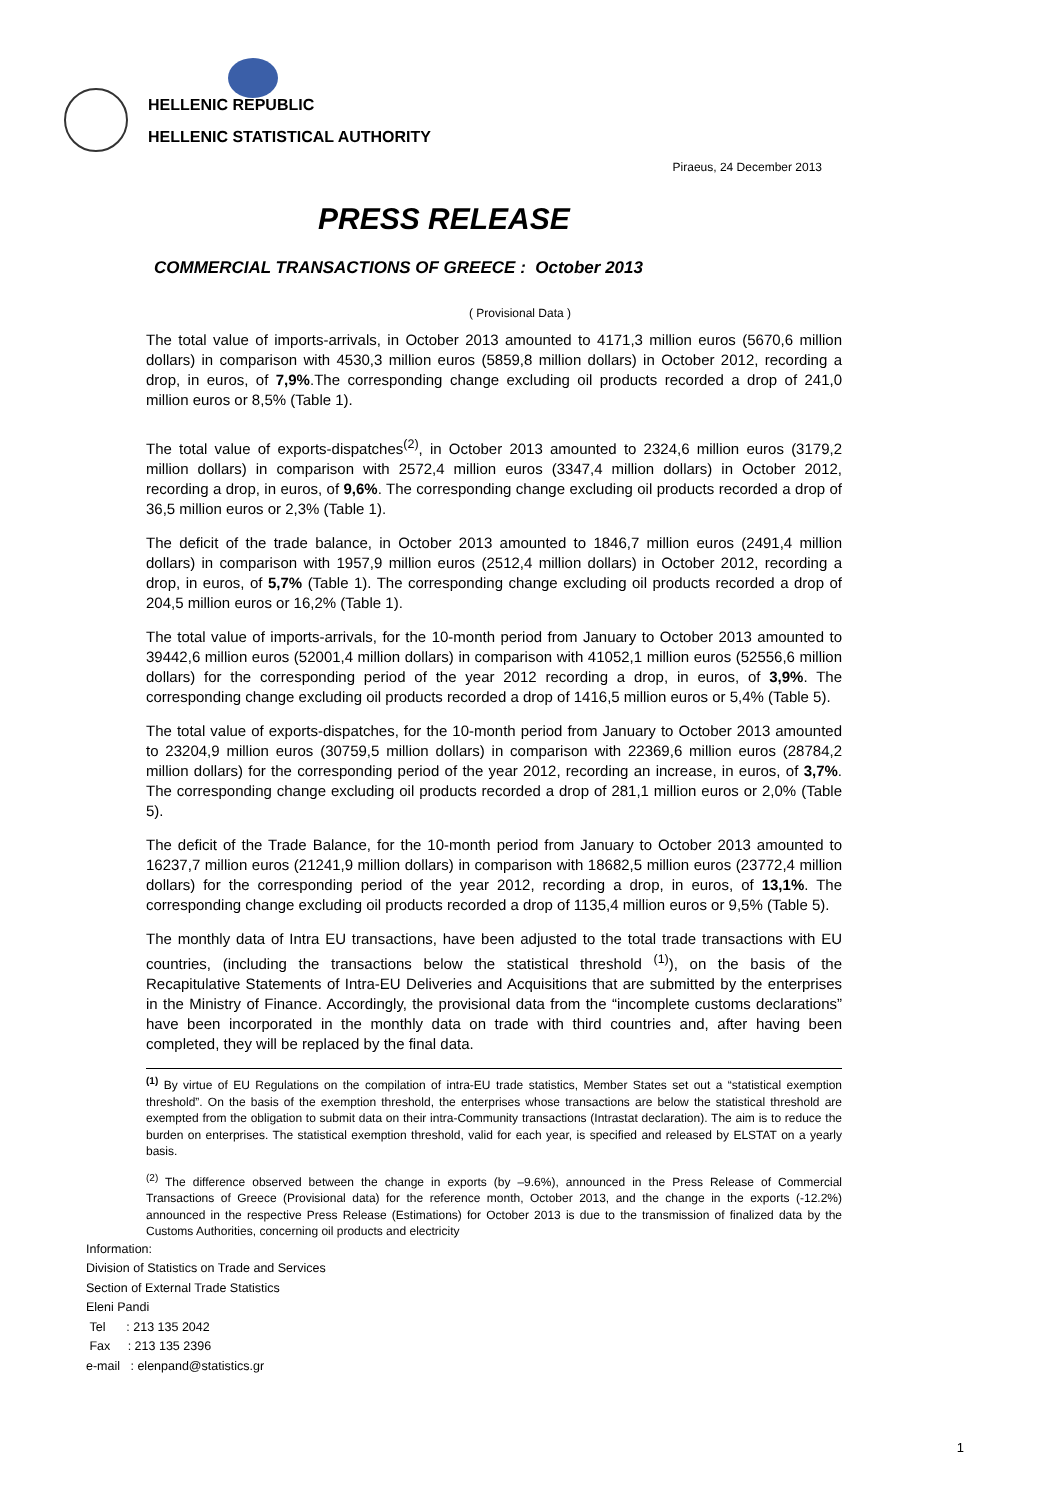HELLENIC REPUBLIC
HELLENIC STATISTICAL AUTHORITY
Piraeus, 24 December 2013
PRESS RELEASE
COMMERCIAL TRANSACTIONS OF GREECE : October 2013
( Provisional Data )
The total value of imports-arrivals, in October 2013 amounted to 4171,3 million euros (5670,6 million dollars) in comparison with 4530,3 million euros (5859,8 million dollars) in October 2012, recording a drop, in euros, of 7,9%.The corresponding change excluding oil products recorded a drop of 241,0 million euros or 8,5% (Table 1).
The total value of exports-dispatches<sup>(2)</sup>, in October 2013 amounted to 2324,6 million euros (3179,2 million dollars) in comparison with 2572,4 million euros (3347,4 million dollars) in October 2012, recording a drop, in euros, of 9,6%. The corresponding change excluding oil products recorded a drop of 36,5 million euros or 2,3% (Table 1).
The deficit of the trade balance, in October 2013 amounted to 1846,7 million euros (2491,4 million dollars) in comparison with 1957,9 million euros (2512,4 million dollars) in October 2012, recording a drop, in euros, of 5,7% (Table 1). The corresponding change excluding oil products recorded a drop of 204,5 million euros or 16,2% (Table 1).
The total value of imports-arrivals, for the 10-month period from January to October 2013 amounted to 39442,6 million euros (52001,4 million dollars) in comparison with 41052,1 million euros (52556,6 million dollars) for the corresponding period of the year 2012 recording a drop, in euros, of 3,9%. The corresponding change excluding oil products recorded a drop of 1416,5 million euros or 5,4% (Table 5).
The total value of exports-dispatches, for the 10-month period from January to October 2013 amounted to 23204,9 million euros (30759,5 million dollars) in comparison with 22369,6 million euros (28784,2 million dollars) for the corresponding period of the year 2012, recording an increase, in euros, of 3,7%. The corresponding change excluding oil products recorded a drop of 281,1 million euros or 2,0% (Table 5).
The deficit of the Trade Balance, for the 10-month period from January to October 2013 amounted to 16237,7 million euros (21241,9 million dollars) in comparison with 18682,5 million euros (23772,4 million dollars) for the corresponding period of the year 2012, recording a drop, in euros, of 13,1%. The corresponding change excluding oil products recorded a drop of 1135,4 million euros or 9,5% (Table 5).
The monthly data of Intra EU transactions, have been adjusted to the total trade transactions with EU countries, (including the transactions below the statistical threshold <sup>(1)</sup>), on the basis of the Recapitulative Statements of Intra-EU Deliveries and Acquisitions that are submitted by the enterprises in the Ministry of Finance. Accordingly, the provisional data from the “incomplete customs declarations” have been incorporated in the monthly data on trade with third countries and, after having been completed, they will be replaced by the final data.
<sup>(1)</sup> By virtue of EU Regulations on the compilation of intra-EU trade statistics, Member States set out a “statistical exemption threshold”. On the basis of the exemption threshold, the enterprises whose transactions are below the statistical threshold are exempted from the obligation to submit data on their intra-Community transactions (Intrastat declaration). The aim is to reduce the burden on enterprises. The statistical exemption threshold, valid for each year, is specified and released by ELSTAT on a yearly basis.
<sup>(2)</sup> The difference observed between the change in exports (by –9.6%), announced in the Press Release of Commercial Transactions of Greece (Provisional data) for the reference month, October 2013, and the change in the exports (-12.2%) announced in the respective Press Release (Estimations) for October 2013 is due to the transmission of finalized data by the Customs Authorities, concerning oil products and electricity
Information:
Division of Statistics on Trade and Services
Section of External Trade Statistics
Eleni Pandi
Tel : 213 135 2042
Fax : 213 135 2396
e-mail : elenpand@statistics.gr
1